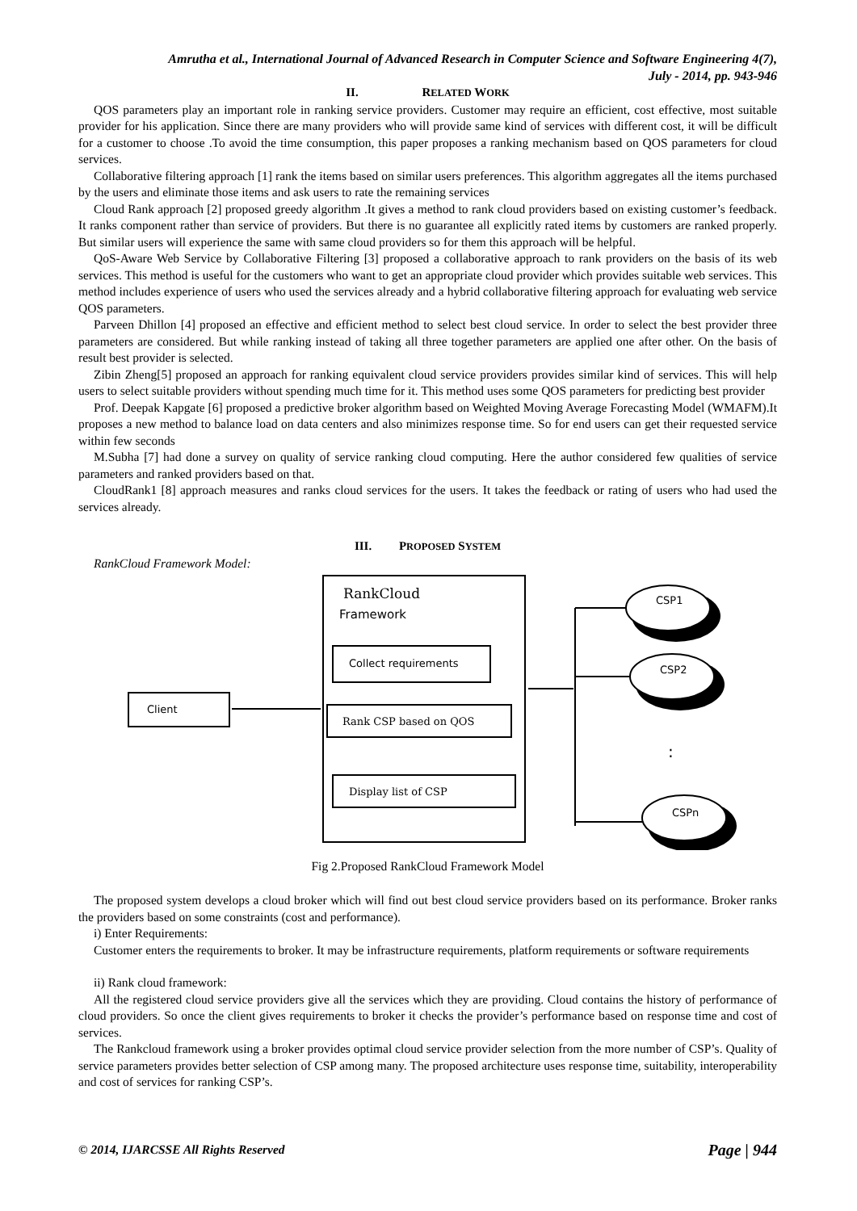Amrutha et al., International Journal of Advanced Research in Computer Science and Software Engineering 4(7),
July - 2014, pp. 943-946
II. RELATED WORK
QOS parameters play an important role in ranking service providers. Customer may require an efficient, cost effective, most suitable provider for his application. Since there are many providers who will provide same kind of services with different cost, it will be difficult for a customer to choose .To avoid the time consumption, this paper proposes a ranking mechanism based on QOS parameters for cloud services.
Collaborative filtering approach [1] rank the items based on similar users preferences. This algorithm aggregates all the items purchased by the users and eliminate those items and ask users to rate the remaining services
Cloud Rank approach [2] proposed greedy algorithm .It gives a method to rank cloud providers based on existing customer’s feedback. It ranks component rather than service of providers. But there is no guarantee all explicitly rated items by customers are ranked properly. But similar users will experience the same with same cloud providers so for them this approach will be helpful.
QoS-Aware Web Service by Collaborative Filtering [3] proposed a collaborative approach to rank providers on the basis of its web services. This method is useful for the customers who want to get an appropriate cloud provider which provides suitable web services. This method includes experience of users who used the services already and a hybrid collaborative filtering approach for evaluating web service QOS parameters.
Parveen Dhillon [4] proposed an effective and efficient method to select best cloud service. In order to select the best provider three parameters are considered. But while ranking instead of taking all three together parameters are applied one after other. On the basis of result best provider is selected.
Zibin Zheng[5] proposed an approach for ranking equivalent cloud service providers provides similar kind of services. This will help users to select suitable providers without spending much time for it. This method uses some QOS parameters for predicting best provider
Prof. Deepak Kapgate [6] proposed a predictive broker algorithm based on Weighted Moving Average Forecasting Model (WMAFM).It proposes a new method to balance load on data centers and also minimizes response time. So for end users can get their requested service within few seconds
M.Subha [7] had done a survey on quality of service ranking cloud computing. Here the author considered few qualities of service parameters and ranked providers based on that.
CloudRank1 [8] approach measures and ranks cloud services for the users. It takes the feedback or rating of users who had used the services already.
III. PROPOSED SYSTEM
RankCloud Framework Model:
RankCloud
Framework
Collect requirements
Rank CSP based on QOS
Display list of CSP
Client
CSP1
CSP2
CSPn
:
Fig 2.Proposed RankCloud Framework Model
The proposed system develops a cloud broker which will find out best cloud service providers based on its performance. Broker ranks the providers based on some constraints (cost and performance).
i) Enter Requirements:
Customer enters the requirements to broker. It may be infrastructure requirements, platform requirements or software requirements
ii) Rank cloud framework:
All the registered cloud service providers give all the services which they are providing. Cloud contains the history of performance of cloud providers. So once the client gives requirements to broker it checks the provider’s performance based on response time and cost of services.
The Rankcloud framework using a broker provides optimal cloud service provider selection from the more number of CSP’s. Quality of service parameters provides better selection of CSP among many. The proposed architecture uses response time, suitability, interoperability and cost of services for ranking CSP’s.
© 2014, IJARCSSE All Rights Reserved Page | 944